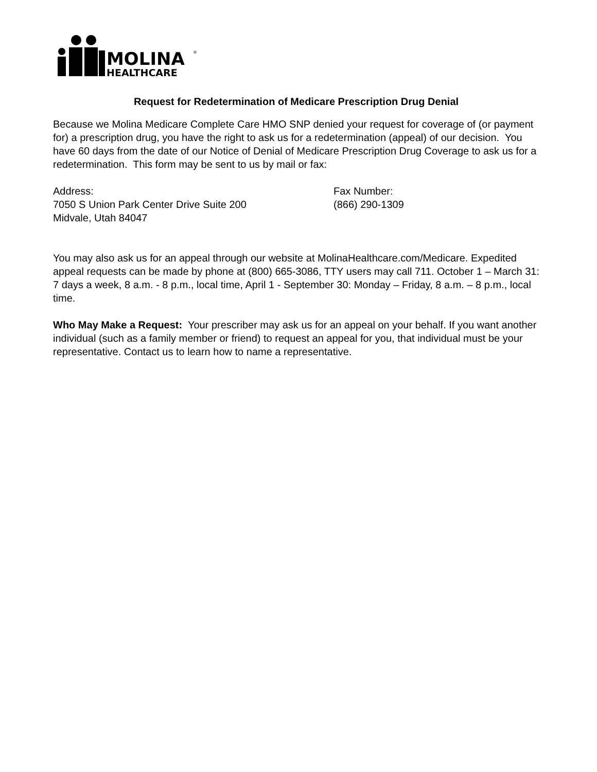MOLINA
HEALTHCARE
®
Request for Redetermination of Medicare Prescription Drug Denial
Because we Molina Medicare Complete Care HMO SNP denied your request for coverage of (or payment for) a prescription drug, you have the right to ask us for a redetermination (appeal) of our decision. You have 60 days from the date of our Notice of Denial of Medicare Prescription Drug Coverage to ask us for a redetermination. This form may be sent to us by mail or fax:
Address:
7050 S Union Park Center Drive Suite 200
Midvale, Utah 84047
Fax Number:
(866) 290-1309
You may also ask us for an appeal through our website at MolinaHealthcare.com/Medicare. Expedited appeal requests can be made by phone at (800) 665-3086, TTY users may call 711. October 1 – March 31: 7 days a week, 8 a.m. - 8 p.m., local time, April 1 - September 30: Monday – Friday, 8 a.m. – 8 p.m., local time.
Who May Make a Request: Your prescriber may ask us for an appeal on your behalf. If you want another individual (such as a family member or friend) to request an appeal for you, that individual must be your representative. Contact us to learn how to name a representative.